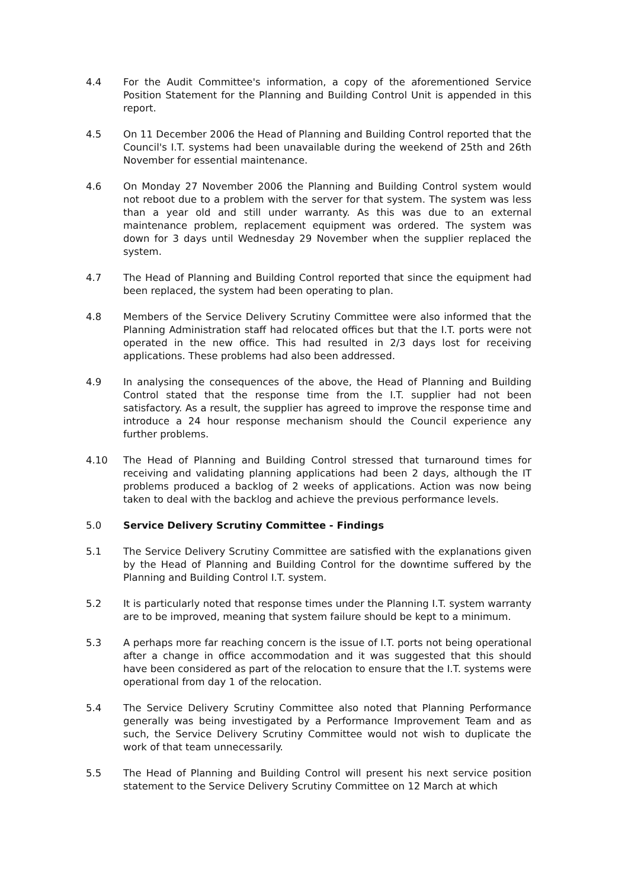4.4 For the Audit Committee's information, a copy of the aforementioned Service Position Statement for the Planning and Building Control Unit is appended in this report.
4.5 On 11 December 2006 the Head of Planning and Building Control reported that the Council's I.T. systems had been unavailable during the weekend of 25th and 26th November for essential maintenance.
4.6 On Monday 27 November 2006 the Planning and Building Control system would not reboot due to a problem with the server for that system. The system was less than a year old and still under warranty. As this was due to an external maintenance problem, replacement equipment was ordered. The system was down for 3 days until Wednesday 29 November when the supplier replaced the system.
4.7 The Head of Planning and Building Control reported that since the equipment had been replaced, the system had been operating to plan.
4.8 Members of the Service Delivery Scrutiny Committee were also informed that the Planning Administration staff had relocated offices but that the I.T. ports were not operated in the new office. This had resulted in 2/3 days lost for receiving applications. These problems had also been addressed.
4.9 In analysing the consequences of the above, the Head of Planning and Building Control stated that the response time from the I.T. supplier had not been satisfactory. As a result, the supplier has agreed to improve the response time and introduce a 24 hour response mechanism should the Council experience any further problems.
4.10 The Head of Planning and Building Control stressed that turnaround times for receiving and validating planning applications had been 2 days, although the IT problems produced a backlog of 2 weeks of applications. Action was now being taken to deal with the backlog and achieve the previous performance levels.
5.0 Service Delivery Scrutiny Committee - Findings
5.1 The Service Delivery Scrutiny Committee are satisfied with the explanations given by the Head of Planning and Building Control for the downtime suffered by the Planning and Building Control I.T. system.
5.2 It is particularly noted that response times under the Planning I.T. system warranty are to be improved, meaning that system failure should be kept to a minimum.
5.3 A perhaps more far reaching concern is the issue of I.T. ports not being operational after a change in office accommodation and it was suggested that this should have been considered as part of the relocation to ensure that the I.T. systems were operational from day 1 of the relocation.
5.4 The Service Delivery Scrutiny Committee also noted that Planning Performance generally was being investigated by a Performance Improvement Team and as such, the Service Delivery Scrutiny Committee would not wish to duplicate the work of that team unnecessarily.
5.5 The Head of Planning and Building Control will present his next service position statement to the Service Delivery Scrutiny Committee on 12 March at which